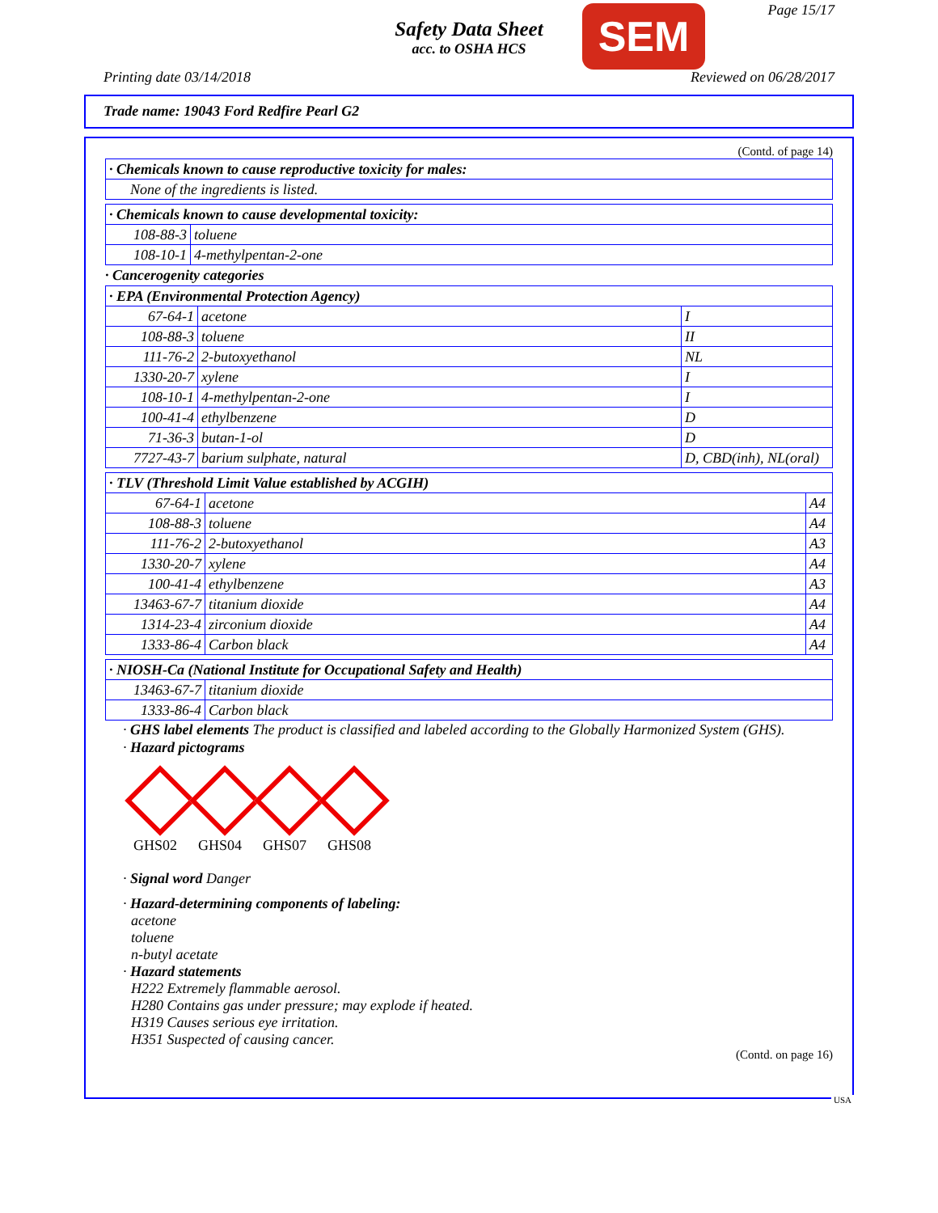Safety Data Sheet
acc. to OSHA HCS
SEM Page 15/17
Printing date 03/14/2018 Reviewed on 06/28/2017
Trade name: 19043 Ford Redfire Pearl G2
(Contd. of page 14)
| · Chemicals known to cause reproductive toxicity for males: |
| --- |
| None of the ingredients is listed. |
| · Chemicals known to cause developmental toxicity: | |
| --- | --- |
| 108-88-3 | toluene |
| 108-10-1 | 4-methylpentan-2-one |
· Cancerogenity categories
| · EPA (Environmental Protection Agency) | | |
| --- | --- | --- |
| 67-64-1 | acetone | I |
| 108-88-3 | toluene | II |
| 111-76-2 | 2-butoxyethanol | NL |
| 1330-20-7 | xylene | I |
| 108-10-1 | 4-methylpentan-2-one | I |
| 100-41-4 | ethylbenzene | D |
| 71-36-3 | butan-1-ol | D |
| 7727-43-7 | barium sulphate, natural | D, CBD(inh), NL(oral) |
| · TLV (Threshold Limit Value established by ACGIH) | | |
| --- | --- | --- |
| 67-64-1 | acetone | A4 |
| 108-88-3 | toluene | A4 |
| 111-76-2 | 2-butoxyethanol | A3 |
| 1330-20-7 | xylene | A4 |
| 100-41-4 | ethylbenzene | A3 |
| 13463-67-7 | titanium dioxide | A4 |
| 1314-23-4 | zirconium dioxide | A4 |
| 1333-86-4 | Carbon black | A4 |
| · NIOSH-Ca (National Institute for Occupational Safety and Health) | |
| --- | --- |
| 13463-67-7 | titanium dioxide |
| 1333-86-4 | Carbon black |
· GHS label elements The product is classified and labeled according to the Globally Harmonized System (GHS).
· Hazard pictograms
GHS02 GHS04 GHS07 GHS08
· Signal word Danger
· Hazard-determining components of labeling:
acetone
toluene
n-butyl acetate
· Hazard statements
H222 Extremely flammable aerosol.
H280 Contains gas under pressure; may explode if heated.
H319 Causes serious eye irritation.
H351 Suspected of causing cancer.
(Contd. on page 16)
USA